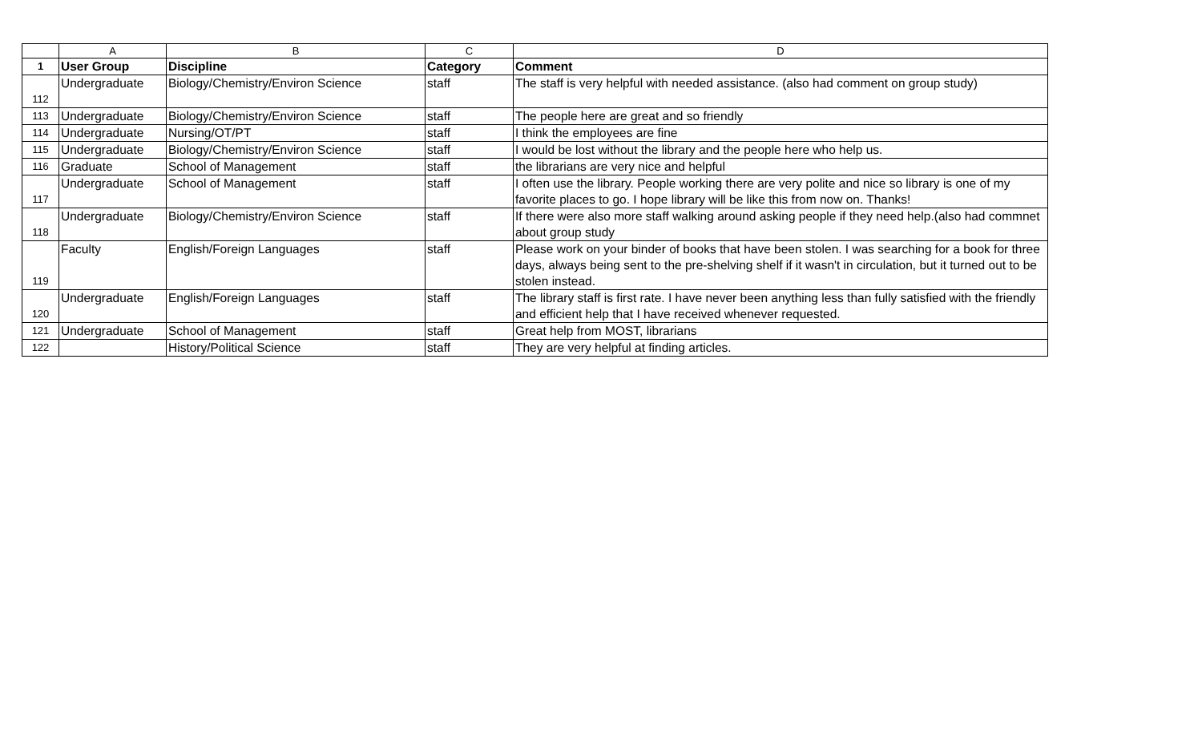| | A | B | C | D |
| --- | --- | --- | --- | --- |
| 1 | User Group | Discipline | Category | Comment |
| 112 | Undergraduate | Biology/Chemistry/Environ Science | staff | The staff is very helpful with needed assistance. (also had comment on group study) |
| 113 | Undergraduate | Biology/Chemistry/Environ Science | staff | The people here are great and so friendly |
| 114 | Undergraduate | Nursing/OT/PT | staff | I think the employees are fine |
| 115 | Undergraduate | Biology/Chemistry/Environ Science | staff | I would be lost without the library and the people here who help us. |
| 116 | Graduate | School of Management | staff | the librarians are very nice and helpful |
| 117 | Undergraduate | School of Management | staff | I often use the library. People working there are very polite and nice so library is one of my favorite places to go. I hope library will be like this from now on. Thanks! |
| 118 | Undergraduate | Biology/Chemistry/Environ Science | staff | If there were also more staff walking around asking people if they need help.(also had commnet about group study |
| 119 | Faculty | English/Foreign Languages | staff | Please work on your binder of books that have been stolen. I was searching for a book for three days, always being sent to the pre-shelving shelf if it wasn't in circulation, but it turned out to be stolen instead. |
| 120 | Undergraduate | English/Foreign Languages | staff | The library staff is first rate. I have never been anything less than fully satisfied with the friendly and efficient help that I have received whenever requested. |
| 121 | Undergraduate | School of Management | staff | Great help from MOST, librarians |
| 122 | | History/Political Science | staff | They are very helpful at finding articles. |